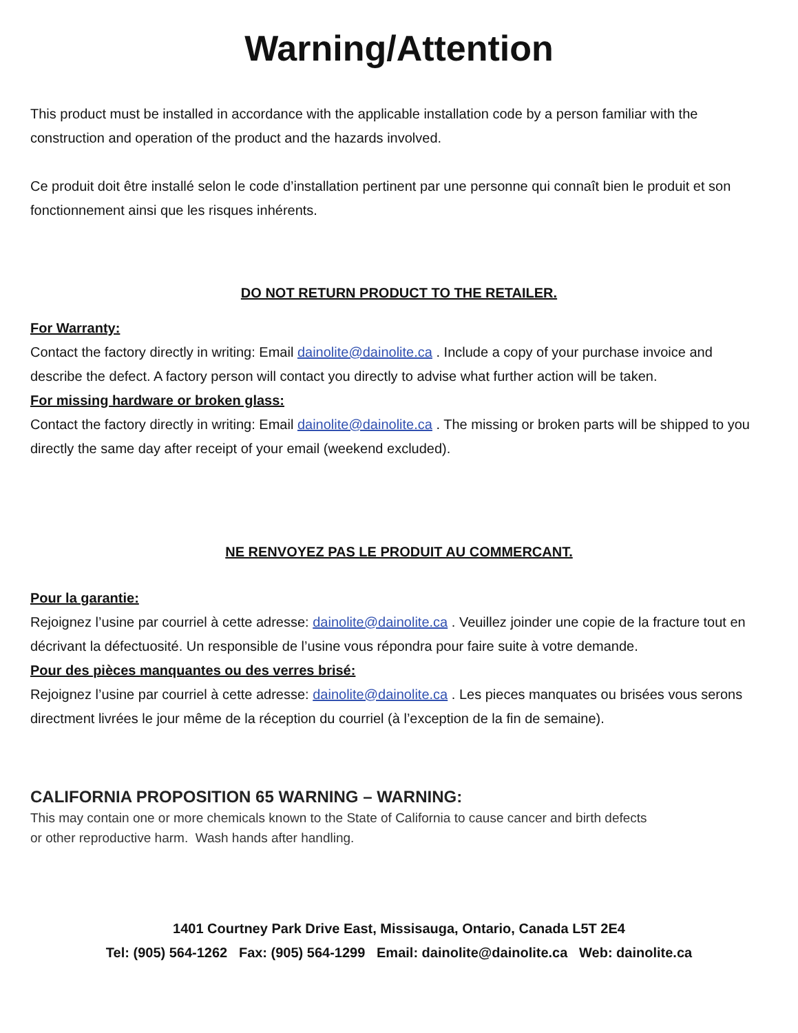Warning/Attention
This product must be installed in accordance with the applicable installation code by a person familiar with the construction and operation of the product and the hazards involved.
Ce produit doit être installé selon le code d’installation pertinent par une personne qui connaît bien le produit et son fonctionnement ainsi que les risques inhérents.
DO NOT RETURN PRODUCT TO THE RETAILER.
For Warranty:
Contact the factory directly in writing: Email dainolite@dainolite.ca . Include a copy of your purchase invoice and describe the defect. A factory person will contact you directly to advise what further action will be taken.
For missing hardware or broken glass:
Contact the factory directly in writing: Email dainolite@dainolite.ca . The missing or broken parts will be shipped to you directly the same day after receipt of your email (weekend excluded).
NE RENVOYEZ PAS LE PRODUIT AU COMMERCANT.
Pour la garantie:
Rejoignez l’usine par courriel à cette adresse: dainolite@dainolite.ca . Veuillez joinder une copie de la fracture tout en décrivant la défectuosité. Un responsible de l’usine vous répondra pour faire suite à votre demande.
Pour des pièces manquantes ou des verres brisé:
Rejoignez l’usine par courriel à cette adresse: dainolite@dainolite.ca . Les pieces manquates ou brisées vous serons directment livrées le jour même de la réception du courriel (à l’exception de la fin de semaine).
CALIFORNIA PROPOSITION 65 WARNING – WARNING:
This may contain one or more chemicals known to the State of California to cause cancer and birth defects
or other reproductive harm. Wash hands after handling.
1401 Courtney Park Drive East, Missisauga, Ontario, Canada L5T 2E4
Tel: (905) 564-1262 Fax: (905) 564-1299 Email: dainolite@dainolite.ca Web: dainolite.ca